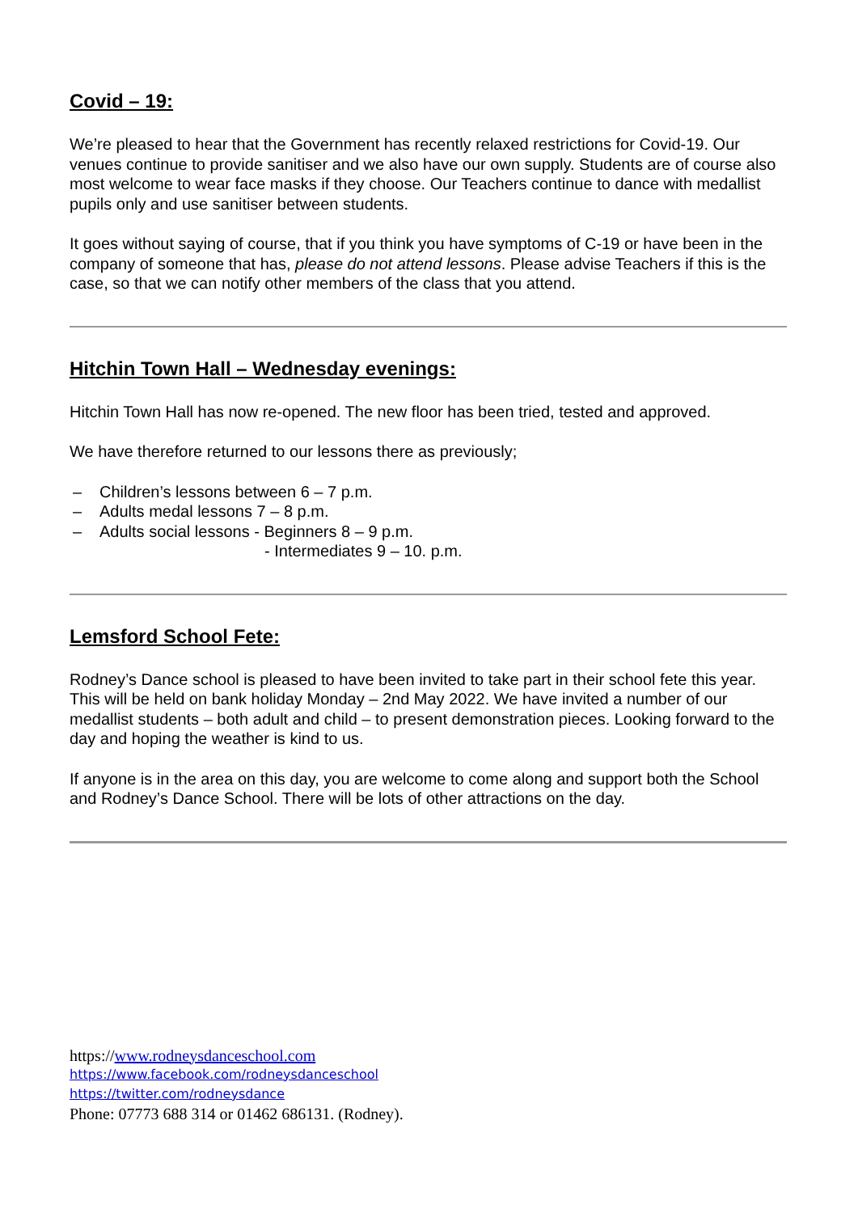Covid – 19:
We’re pleased to hear that the Government has recently relaxed restrictions for Covid-19. Our venues continue to provide sanitiser and we also have our own supply. Students are of course also most welcome to wear face masks if they choose. Our Teachers continue to dance with medallist pupils only and use sanitiser between students.
It goes without saying of course, that if you think you have symptoms of C-19 or have been in the company of someone that has, please do not attend lessons. Please advise Teachers if this is the case, so that we can notify other members of the class that you attend.
Hitchin Town Hall – Wednesday evenings:
Hitchin Town Hall has now re-opened. The new floor has been tried, tested and approved.
We have therefore returned to our lessons there as previously;
– Children’s lessons between 6 – 7 p.m.
– Adults medal lessons 7 – 8 p.m.
– Adults social lessons - Beginners 8 – 9 p.m.
- Intermediates 9 – 10. p.m.
Lemsford School Fete:
Rodney’s Dance school is pleased to have been invited to take part in their school fete this year. This will be held on bank holiday Monday – 2nd May 2022. We have invited a number of our medallist students – both adult and child – to present demonstration pieces. Looking forward to the day and hoping the weather is kind to us.
If anyone is in the area on this day, you are welcome to come along and support both the School and Rodney’s Dance School. There will be lots of other attractions on the day.
https://www.rodneysdanceschool.com
https://www.facebook.com/rodneysdanceschool
https://twitter.com/rodneysdance
Phone: 07773 688 314 or 01462 686131. (Rodney).